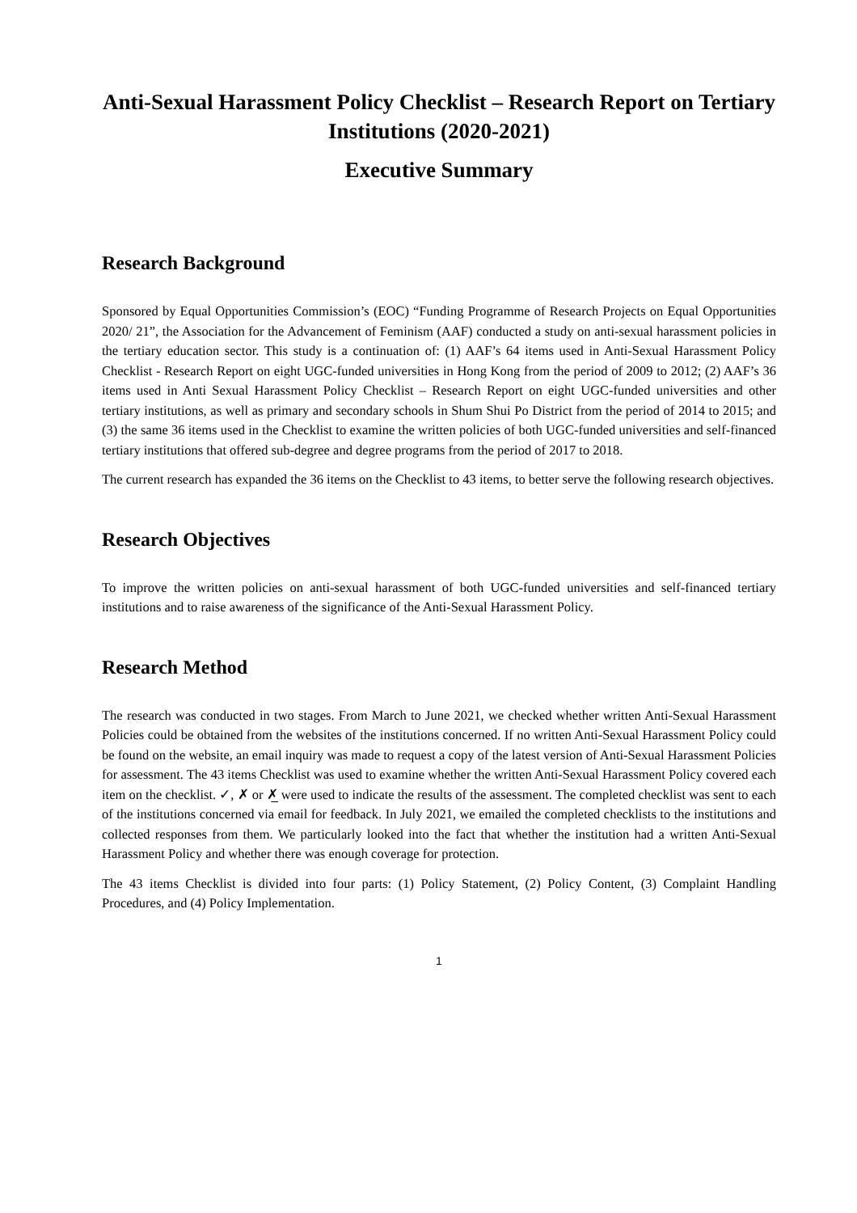Anti-Sexual Harassment Policy Checklist – Research Report on Tertiary Institutions (2020-2021)
Executive Summary
Research Background
Sponsored by Equal Opportunities Commission’s (EOC) “Funding Programme of Research Projects on Equal Opportunities 2020/ 21”, the Association for the Advancement of Feminism (AAF) conducted a study on anti-sexual harassment policies in the tertiary education sector. This study is a continuation of: (1) AAF’s 64 items used in Anti-Sexual Harassment Policy Checklist - Research Report on eight UGC-funded universities in Hong Kong from the period of 2009 to 2012; (2) AAF’s 36 items used in Anti Sexual Harassment Policy Checklist – Research Report on eight UGC-funded universities and other tertiary institutions, as well as primary and secondary schools in Shum Shui Po District from the period of 2014 to 2015; and (3) the same 36 items used in the Checklist to examine the written policies of both UGC-funded universities and self-financed tertiary institutions that offered sub-degree and degree programs from the period of 2017 to 2018.
The current research has expanded the 36 items on the Checklist to 43 items, to better serve the following research objectives.
Research Objectives
To improve the written policies on anti-sexual harassment of both UGC-funded universities and self-financed tertiary institutions and to raise awareness of the significance of the Anti-Sexual Harassment Policy.
Research Method
The research was conducted in two stages. From March to June 2021, we checked whether written Anti-Sexual Harassment Policies could be obtained from the websites of the institutions concerned. If no written Anti-Sexual Harassment Policy could be found on the website, an email inquiry was made to request a copy of the latest version of Anti-Sexual Harassment Policies for assessment. The 43 items Checklist was used to examine whether the written Anti-Sexual Harassment Policy covered each item on the checklist. ✓, ✗ or ✗̲ were used to indicate the results of the assessment. The completed checklist was sent to each of the institutions concerned via email for feedback. In July 2021, we emailed the completed checklists to the institutions and collected responses from them. We particularly looked into the fact that whether the institution had a written Anti-Sexual Harassment Policy and whether there was enough coverage for protection.
The 43 items Checklist is divided into four parts: (1) Policy Statement, (2) Policy Content, (3) Complaint Handling Procedures, and (4) Policy Implementation.
1